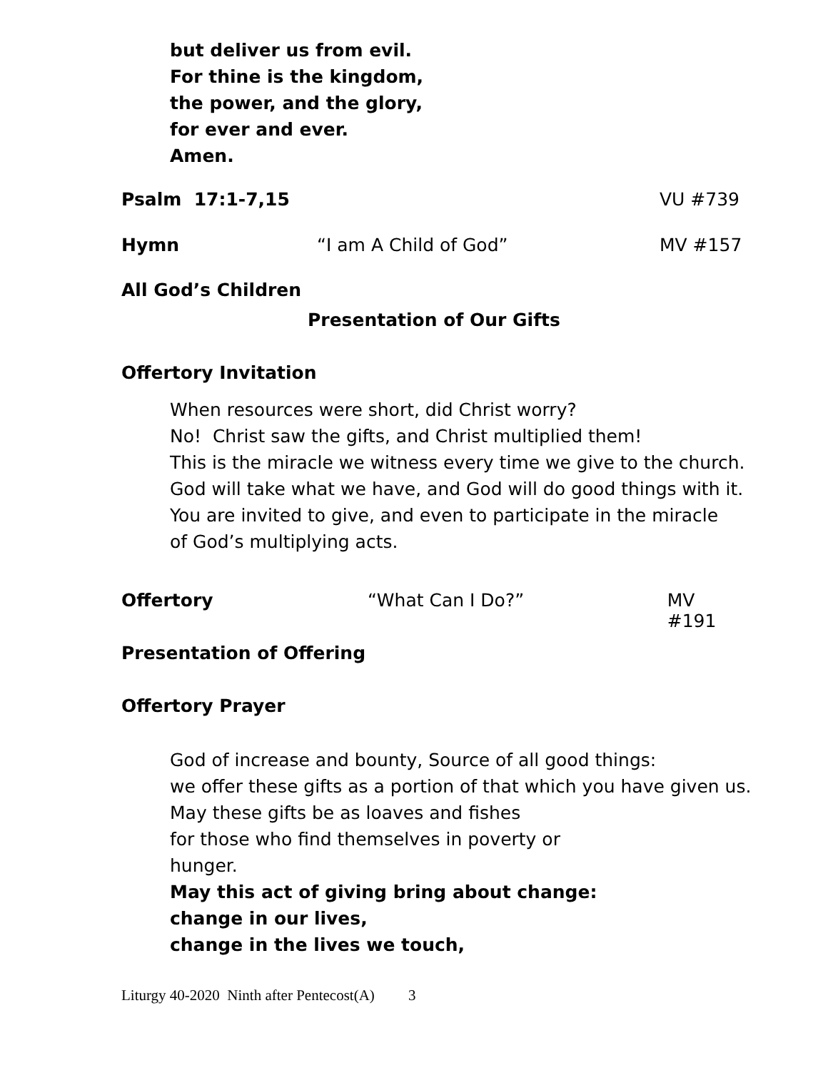but deliver us from evil.
For thine is the kingdom,
the power, and the glory,
for ever and ever.
Amen.
Psalm 17:1-7,15 VU #739
Hymn “I am A Child of God” MV #157
All God’s Children
Presentation of Our Gifts
Offertory Invitation
When resources were short, did Christ worry?
No! Christ saw the gifts, and Christ multiplied them!
This is the miracle we witness every time we give to the church.
God will take what we have, and God will do good things with it.
You are invited to give, and even to participate in the miracle
of God’s multiplying acts.
Offertory “What Can I Do?” MV #191
Presentation of Offering
Offertory Prayer
God of increase and bounty, Source of all good things:
we offer these gifts as a portion of that which you have given us.
May these gifts be as loaves and fishes
for those who find themselves in poverty or
hunger.
May this act of giving bring about change:
change in our lives,
change in the lives we touch,
Liturgy 40-2020 Ninth after Pentecost(A) 3